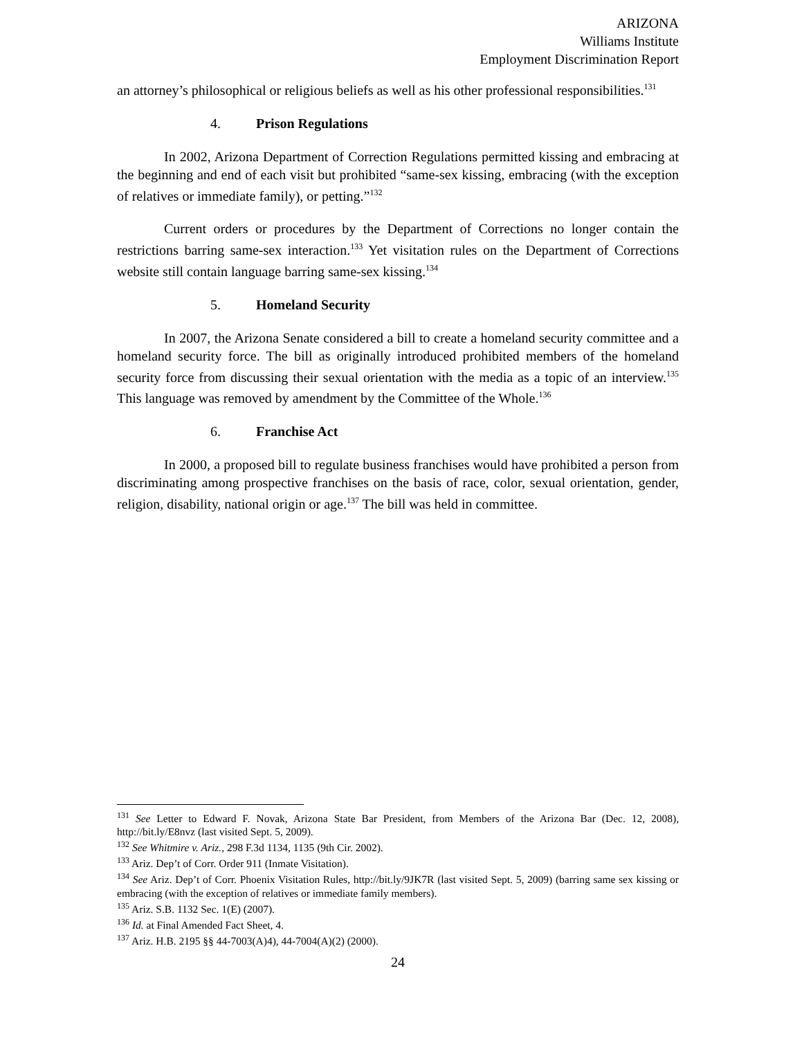ARIZONA
Williams Institute
Employment Discrimination Report
an attorney’s philosophical or religious beliefs as well as his other professional responsibilities.<sup>131</sup>
4. Prison Regulations
In 2002, Arizona Department of Correction Regulations permitted kissing and embracing at the beginning and end of each visit but prohibited “same-sex kissing, embracing (with the exception of relatives or immediate family), or petting.”<sup>132</sup>
Current orders or procedures by the Department of Corrections no longer contain the restrictions barring same-sex interaction.<sup>133</sup> Yet visitation rules on the Department of Corrections website still contain language barring same-sex kissing.<sup>134</sup>
5. Homeland Security
In 2007, the Arizona Senate considered a bill to create a homeland security committee and a homeland security force. The bill as originally introduced prohibited members of the homeland security force from discussing their sexual orientation with the media as a topic of an interview.<sup>135</sup> This language was removed by amendment by the Committee of the Whole.<sup>136</sup>
6. Franchise Act
In 2000, a proposed bill to regulate business franchises would have prohibited a person from discriminating among prospective franchises on the basis of race, color, sexual orientation, gender, religion, disability, national origin or age.<sup>137</sup> The bill was held in committee.
<sup>131</sup> See Letter to Edward F. Novak, Arizona State Bar President, from Members of the Arizona Bar (Dec. 12, 2008), http://bit.ly/E8nvz (last visited Sept. 5, 2009).
<sup>132</sup> See Whitmire v. Ariz., 298 F.3d 1134, 1135 (9th Cir. 2002).
<sup>133</sup> Ariz. Dep’t of Corr. Order 911 (Inmate Visitation).
<sup>134</sup> See Ariz. Dep’t of Corr. Phoenix Visitation Rules, http://bit.ly/9JK7R (last visited Sept. 5, 2009) (barring same sex kissing or embracing (with the exception of relatives or immediate family members).
<sup>135</sup> Ariz. S.B. 1132 Sec. 1(E) (2007).
<sup>136</sup> Id. at Final Amended Fact Sheet, 4.
<sup>137</sup> Ariz. H.B. 2195 §§ 44-7003(A)4), 44-7004(A)(2) (2000).
24